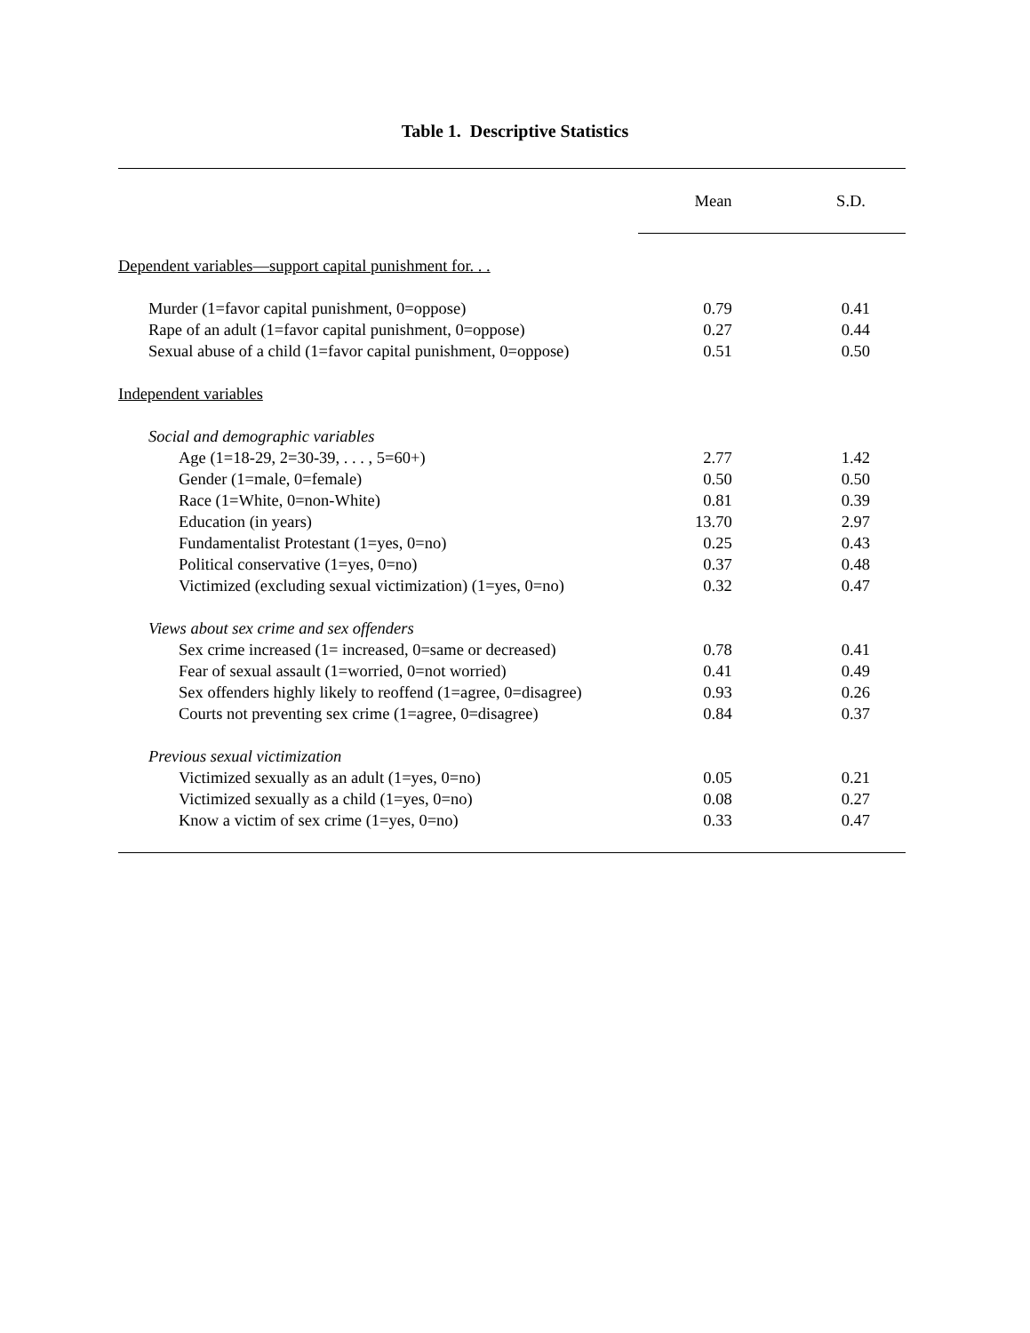Table 1. Descriptive Statistics
| | Mean | S.D. |
| --- | --- | --- |
| Dependent variables—support capital punishment for. . . | | |
| Murder (1=favor capital punishment, 0=oppose) | 0.79 | 0.41 |
| Rape of an adult (1=favor capital punishment, 0=oppose) | 0.27 | 0.44 |
| Sexual abuse of a child (1=favor capital punishment, 0=oppose) | 0.51 | 0.50 |
| Independent variables | | |
| Social and demographic variables | | |
| Age (1=18-29, 2=30-39, . . . , 5=60+) | 2.77 | 1.42 |
| Gender (1=male, 0=female) | 0.50 | 0.50 |
| Race (1=White, 0=non-White) | 0.81 | 0.39 |
| Education (in years) | 13.70 | 2.97 |
| Fundamentalist Protestant (1=yes, 0=no) | 0.25 | 0.43 |
| Political conservative (1=yes, 0=no) | 0.37 | 0.48 |
| Victimized (excluding sexual victimization) (1=yes, 0=no) | 0.32 | 0.47 |
| Views about sex crime and sex offenders | | |
| Sex crime increased (1= increased, 0=same or decreased) | 0.78 | 0.41 |
| Fear of sexual assault (1=worried, 0=not worried) | 0.41 | 0.49 |
| Sex offenders highly likely to reoffend (1=agree, 0=disagree) | 0.93 | 0.26 |
| Courts not preventing sex crime (1=agree, 0=disagree) | 0.84 | 0.37 |
| Previous sexual victimization | | |
| Victimized sexually as an adult (1=yes, 0=no) | 0.05 | 0.21 |
| Victimized sexually as a child (1=yes, 0=no) | 0.08 | 0.27 |
| Know a victim of sex crime (1=yes, 0=no) | 0.33 | 0.47 |